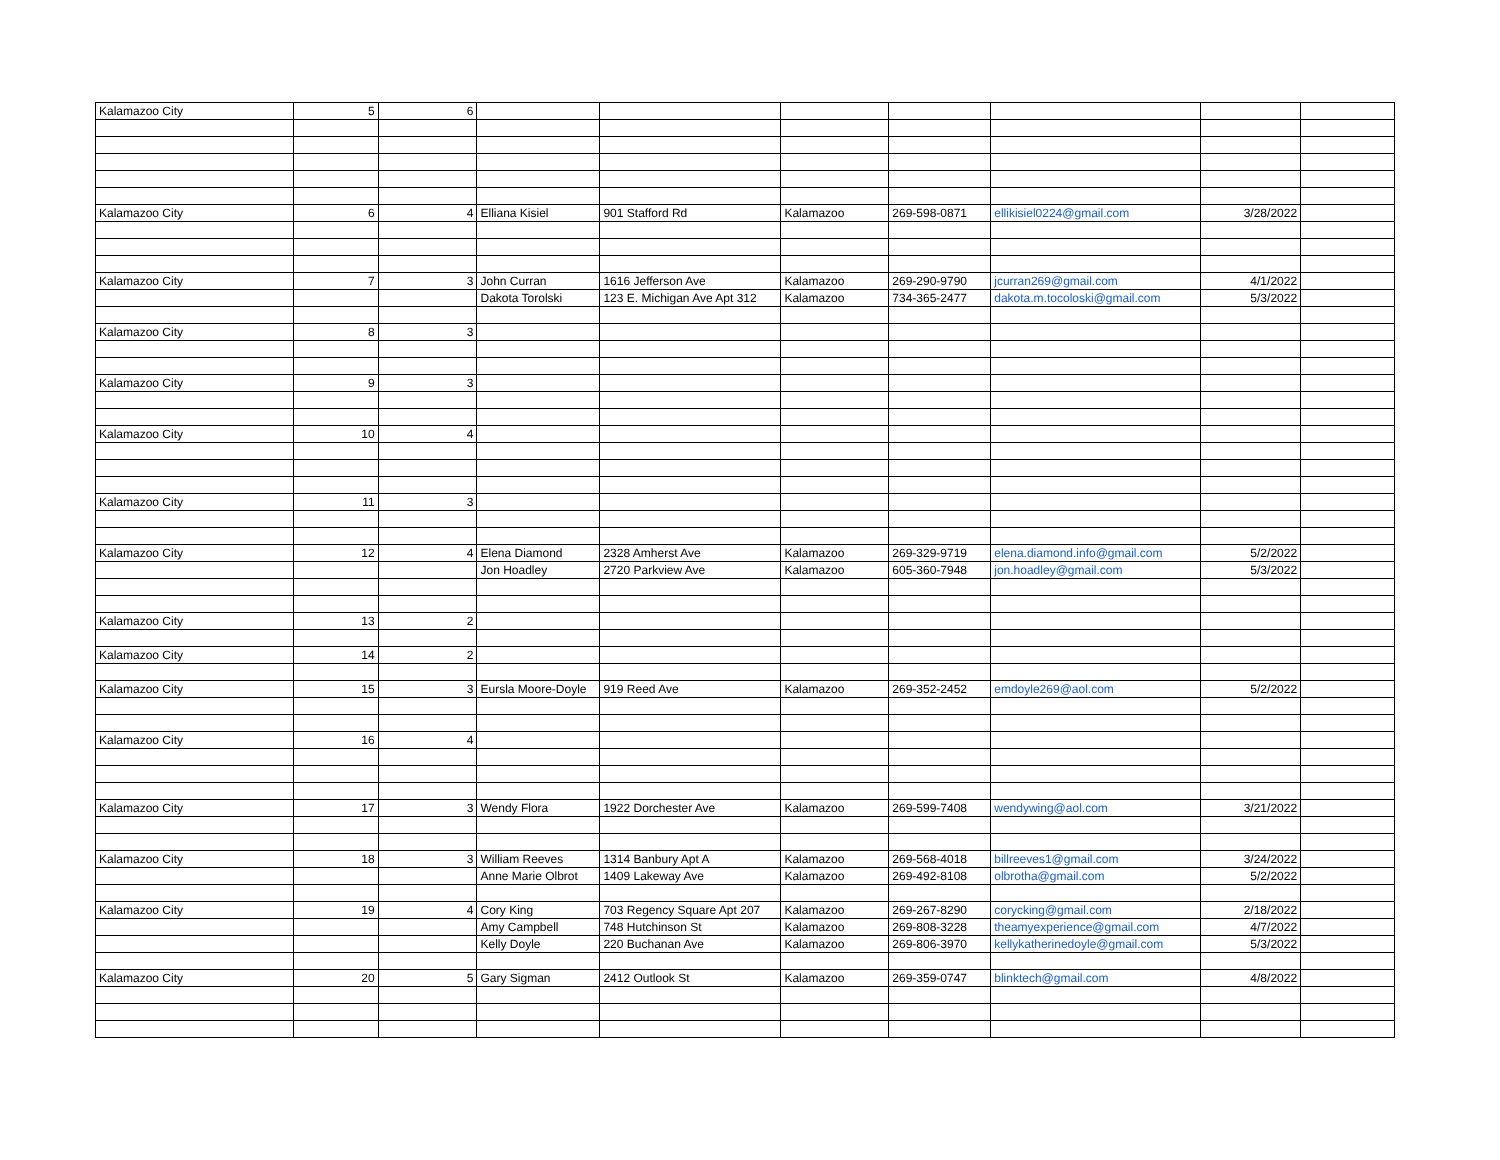| Kalamazoo City | 5 | 6 | | | | | | | |
| Kalamazoo City | 6 | 4 | Elliana Kisiel | 901 Stafford Rd | Kalamazoo | 269-598-0871 | ellikisiel0224@gmail.com | 3/28/2022 | |
| Kalamazoo City | 7 | 3 | John Curran | 1616 Jefferson Ave | Kalamazoo | 269-290-9790 | jcurran269@gmail.com | 4/1/2022 | |
| | | | Dakota Torolski | 123 E. Michigan Ave Apt 312 | Kalamazoo | 734-365-2477 | dakota.m.tocoloski@gmail.com | 5/3/2022 | |
| Kalamazoo City | 8 | 3 | | | | | | | |
| Kalamazoo City | 9 | 3 | | | | | | | |
| Kalamazoo City | 10 | 4 | | | | | | | |
| Kalamazoo City | 11 | 3 | | | | | | | |
| Kalamazoo City | 12 | 4 | Elena Diamond | 2328 Amherst Ave | Kalamazoo | 269-329-9719 | elena.diamond.info@gmail.com | 5/2/2022 | |
| | | | Jon Hoadley | 2720 Parkview Ave | Kalamazoo | 605-360-7948 | jon.hoadley@gmail.com | 5/3/2022 | |
| Kalamazoo City | 13 | 2 | | | | | | | |
| Kalamazoo City | 14 | 2 | | | | | | | |
| Kalamazoo City | 15 | 3 | Eursla Moore-Doyle | 919 Reed Ave | Kalamazoo | 269-352-2452 | emdoyle269@aol.com | 5/2/2022 | |
| Kalamazoo City | 16 | 4 | | | | | | | |
| Kalamazoo City | 17 | 3 | Wendy Flora | 1922 Dorchester Ave | Kalamazoo | 269-599-7408 | wendywing@aol.com | 3/21/2022 | |
| Kalamazoo City | 18 | 3 | William Reeves | 1314 Banbury Apt A | Kalamazoo | 269-568-4018 | billreeves1@gmail.com | 3/24/2022 | |
| | | | Anne Marie Olbrot | 1409 Lakeway Ave | Kalamazoo | 269-492-8108 | olbrotha@gmail.com | 5/2/2022 | |
| Kalamazoo City | 19 | 4 | Cory King | 703 Regency Square Apt 207 | Kalamazoo | 269-267-8290 | corycking@gmail.com | 2/18/2022 | |
| | | | Amy Campbell | 748 Hutchinson St | Kalamazoo | 269-808-3228 | theamyexperience@gmail.com | 4/7/2022 | |
| | | | Kelly Doyle | 220 Buchanan Ave | Kalamazoo | 269-806-3970 | kellykatherinedoyle@gmail.com | 5/3/2022 | |
| Kalamazoo City | 20 | 5 | Gary Sigman | 2412 Outlook St | Kalamazoo | 269-359-0747 | blinktech@gmail.com | 4/8/2022 | |